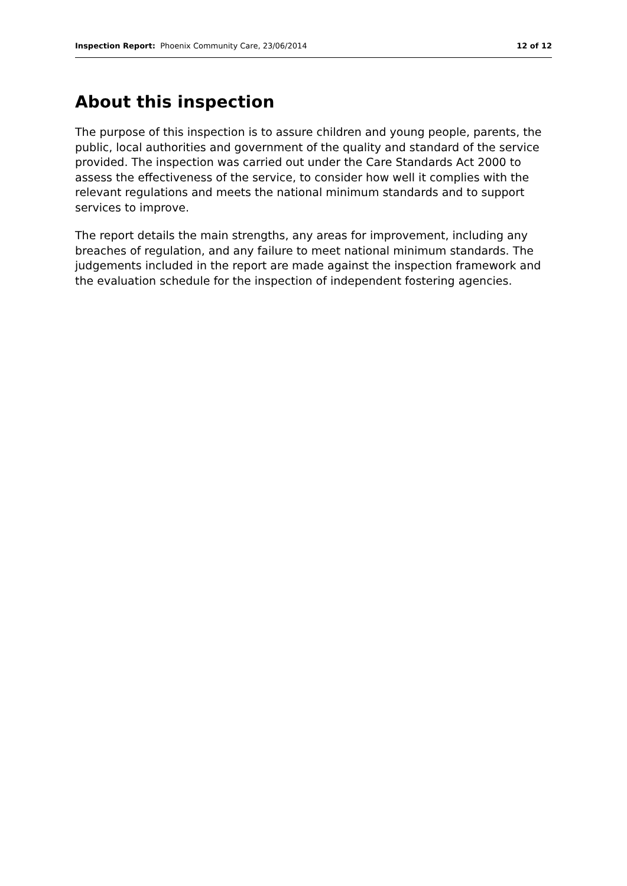Inspection Report: Phoenix Community Care, 23/06/2014 12 of 12
About this inspection
The purpose of this inspection is to assure children and young people, parents, the public, local authorities and government of the quality and standard of the service provided. The inspection was carried out under the Care Standards Act 2000 to assess the effectiveness of the service, to consider how well it complies with the relevant regulations and meets the national minimum standards and to support services to improve.
The report details the main strengths, any areas for improvement, including any breaches of regulation, and any failure to meet national minimum standards. The judgements included in the report are made against the inspection framework and the evaluation schedule for the inspection of independent fostering agencies.